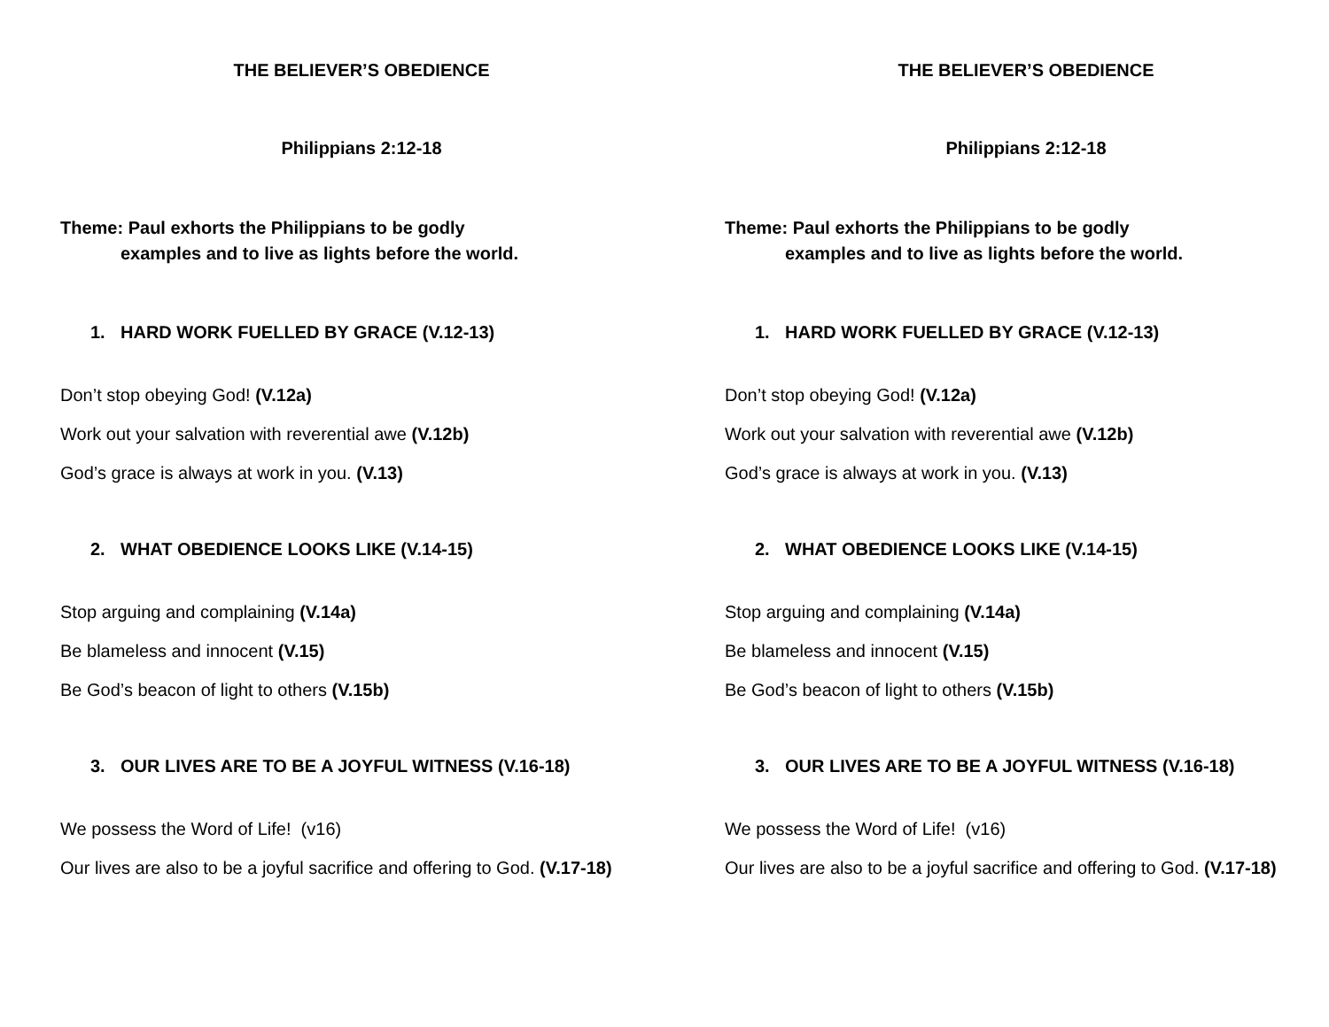THE BELIEVER’S OBEDIENCE
Philippians 2:12-18
Theme: Paul exhorts the Philippians to be godly
examples and to live as lights before the world.
1. HARD WORK FUELLED BY GRACE (V.12-13)
Don’t stop obeying God! (V.12a)
Work out your salvation with reverential awe (V.12b)
God’s grace is always at work in you. (V.13)
2. WHAT OBEDIENCE LOOKS LIKE (V.14-15)
Stop arguing and complaining (V.14a)
Be blameless and innocent (V.15)
Be God’s beacon of light to others (V.15b)
3. OUR LIVES ARE TO BE A JOYFUL WITNESS (V.16-18)
We possess the Word of Life! (v16)
Our lives are also to be a joyful sacrifice and offering to God. (V.17-18)
THE BELIEVER’S OBEDIENCE
Philippians 2:12-18
Theme: Paul exhorts the Philippians to be godly
examples and to live as lights before the world.
1. HARD WORK FUELLED BY GRACE (V.12-13)
Don’t stop obeying God! (V.12a)
Work out your salvation with reverential awe (V.12b)
God’s grace is always at work in you. (V.13)
2. WHAT OBEDIENCE LOOKS LIKE (V.14-15)
Stop arguing and complaining (V.14a)
Be blameless and innocent (V.15)
Be God’s beacon of light to others (V.15b)
3. OUR LIVES ARE TO BE A JOYFUL WITNESS (V.16-18)
We possess the Word of Life! (v16)
Our lives are also to be a joyful sacrifice and offering to God. (V.17-18)